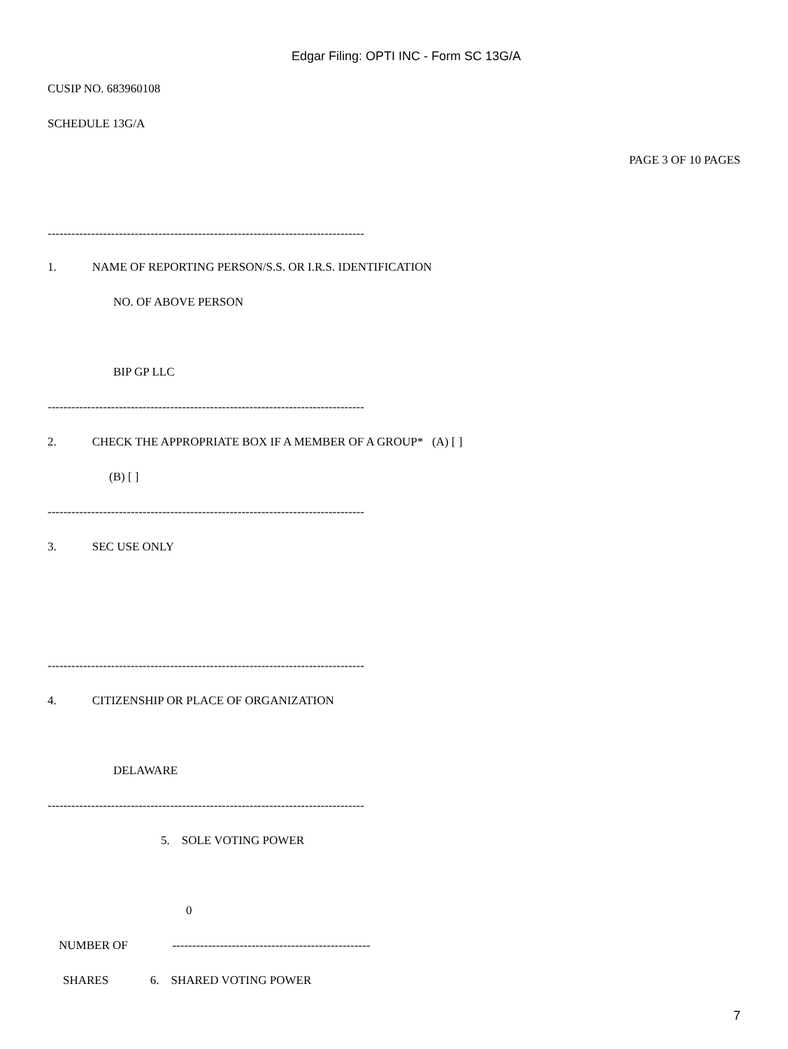Edgar Filing: OPTI INC - Form SC 13G/A
CUSIP NO. 683960108
SCHEDULE 13G/A
PAGE 3 OF 10 PAGES
--------------------------------------------------------------------------------
1. NAME OF REPORTING PERSON/S.S. OR I.R.S. IDENTIFICATION
NO. OF ABOVE PERSON
BIP GP LLC
--------------------------------------------------------------------------------
2. CHECK THE APPROPRIATE BOX IF A MEMBER OF A GROUP* (A) [ ]
(B) [ ]
--------------------------------------------------------------------------------
3. SEC USE ONLY
--------------------------------------------------------------------------------
4. CITIZENSHIP OR PLACE OF ORGANIZATION
DELAWARE
--------------------------------------------------------------------------------
5. SOLE VOTING POWER
0
NUMBER OF --------------------------------------------------
SHARES 6. SHARED VOTING POWER
7